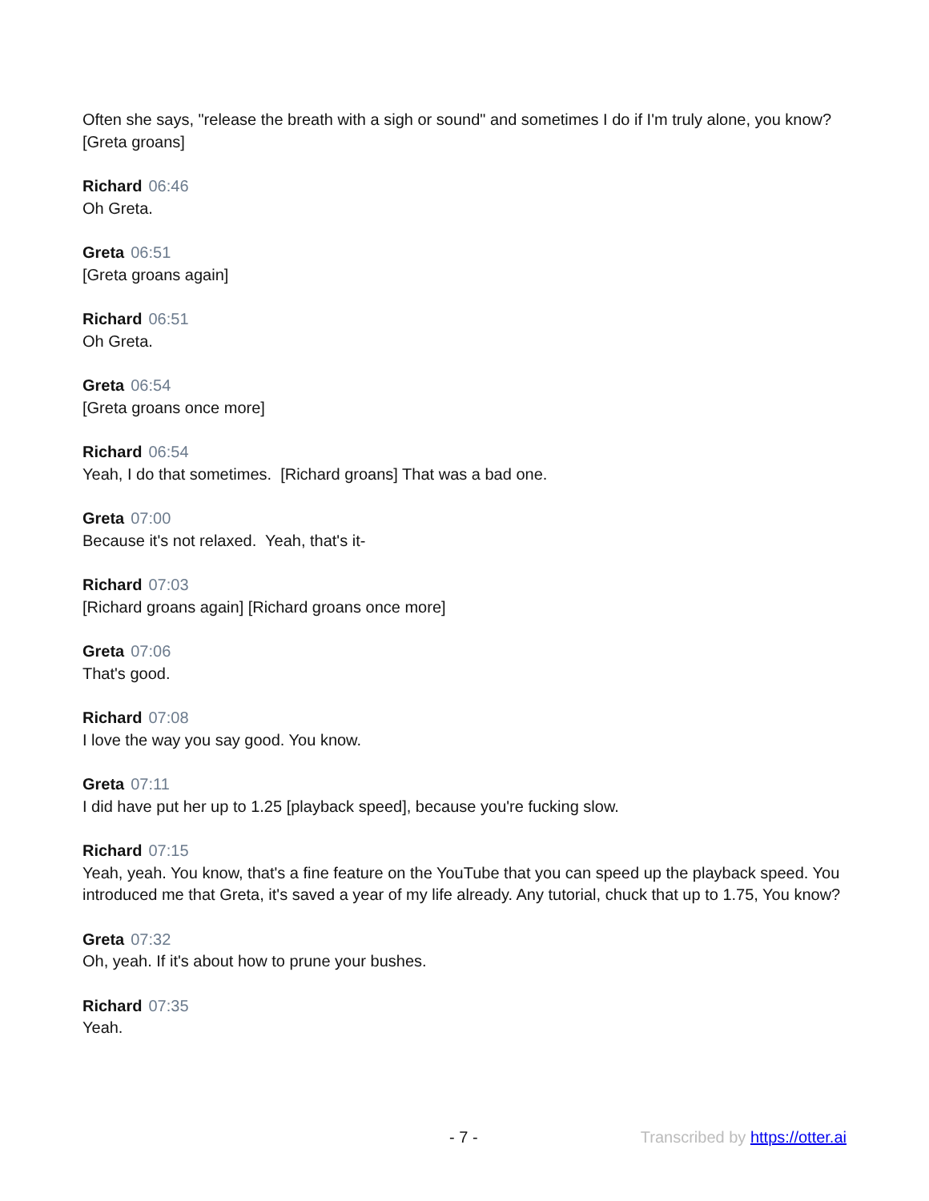Often she says, "release the breath with a sigh or sound" and sometimes I do if I'm truly alone, you know? [Greta groans]
Richard 06:46
Oh Greta.
Greta 06:51
[Greta groans again]
Richard 06:51
Oh Greta.
Greta 06:54
[Greta groans once more]
Richard 06:54
Yeah, I do that sometimes. [Richard groans] That was a bad one.
Greta 07:00
Because it's not relaxed. Yeah, that's it-
Richard 07:03
[Richard groans again] [Richard groans once more]
Greta 07:06
That's good.
Richard 07:08
I love the way you say good. You know.
Greta 07:11
I did have put her up to 1.25 [playback speed], because you're fucking slow.
Richard 07:15
Yeah, yeah. You know, that's a fine feature on the YouTube that you can speed up the playback speed. You introduced me that Greta, it's saved a year of my life already. Any tutorial, chuck that up to 1.75, You know?
Greta 07:32
Oh, yeah. If it's about how to prune your bushes.
Richard 07:35
Yeah.
- 7 - Transcribed by https://otter.ai